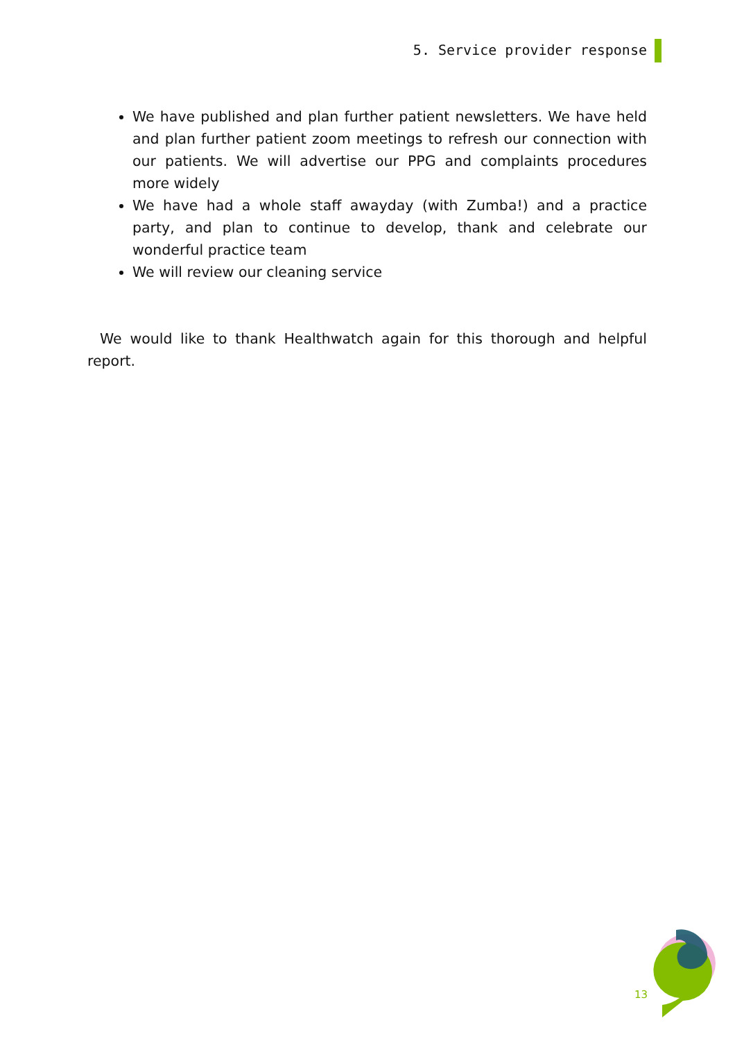5. Service provider response
We have published and plan further patient newsletters. We have held and plan further patient zoom meetings to refresh our connection with our patients. We will advertise our PPG and complaints procedures more widely
We have had a whole staff awayday (with Zumba!) and a practice party, and plan to continue to develop, thank and celebrate our wonderful practice team
We will review our cleaning service
We would like to thank Healthwatch again for this thorough and helpful report.
13